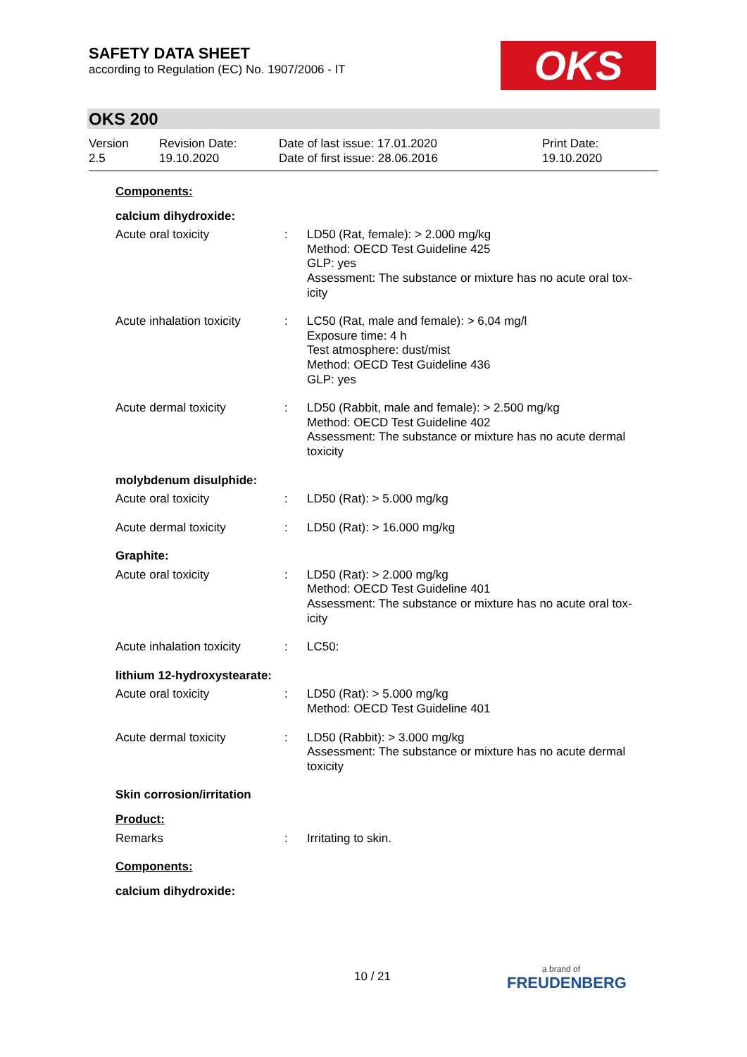SAFETY DATA SHEET
according to Regulation (EC) No. 1907/2006 - IT
OKS
OKS 200
Version
2.5
Revision Date:
19.10.2020
Date of last issue: 17.01.2020
Date of first issue: 28.06.2016
Print Date:
19.10.2020
Components:
calcium dihydroxide:
Acute oral toxicity : LD50 (Rat, female): > 2.000 mg/kg
Method: OECD Test Guideline 425
GLP: yes
Assessment: The substance or mixture has no acute oral tox-
icity
Acute inhalation toxicity
: LC50 (Rat, male and female): > 6,04 mg/l
Exposure time: 4 h
Test atmosphere: dust/mist
Method: OECD Test Guideline 436
GLP: yes
Acute dermal toxicity : LD50 (Rabbit, male and female): > 2.500 mg/kg
Method: OECD Test Guideline 402
Assessment: The substance or mixture has no acute dermal
toxicity
molybdenum disulphide:
Acute oral toxicity : LD50 (Rat): > 5.000 mg/kg
Acute dermal toxicity : LD50 (Rat): > 16.000 mg/kg
Graphite:
Acute oral toxicity : LD50 (Rat): > 2.000 mg/kg
Method: OECD Test Guideline 401
Assessment: The substance or mixture has no acute oral tox-
icity
Acute inhalation toxicity
: LC50:
lithium 12-hydroxystearate:
Acute oral toxicity : LD50 (Rat): > 5.000 mg/kg
Method: OECD Test Guideline 401
Acute dermal toxicity : LD50 (Rabbit): > 3.000 mg/kg
Assessment: The substance or mixture has no acute dermal
toxicity
Skin corrosion/irritation
Product:
Remarks : Irritating to skin.
Components:
calcium dihydroxide:
10 / 21
a brand of
FREUDENBERG